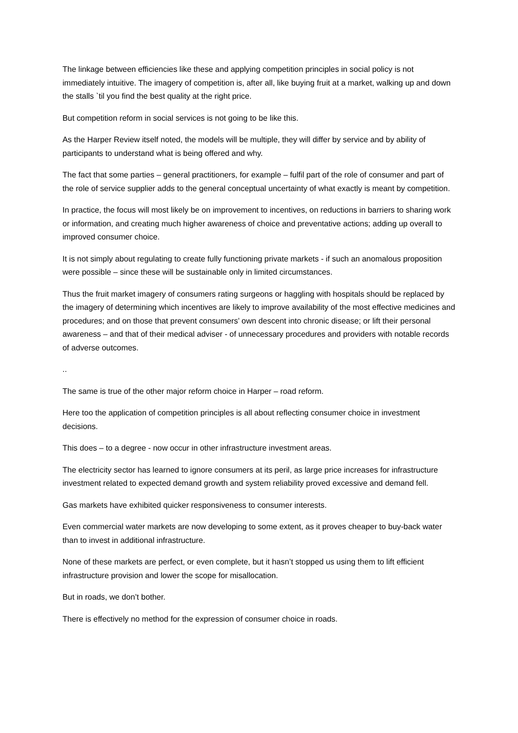The linkage between efficiencies like these and applying competition principles in social policy is not immediately intuitive. The imagery of competition is, after all, like buying fruit at a market, walking up and down the stalls `til you find the best quality at the right price.
But competition reform in social services is not going to be like this.
As the Harper Review itself noted, the models will be multiple, they will differ by service and by ability of participants to understand what is being offered and why.
The fact that some parties – general practitioners, for example – fulfil part of the role of consumer and part of the role of service supplier adds to the general conceptual uncertainty of what exactly is meant by competition.
In practice, the focus will most likely be on improvement to incentives, on reductions in barriers to sharing work or information, and creating much higher awareness of choice and preventative actions; adding up overall to improved consumer choice.
It is not simply about regulating to create fully functioning private markets - if such an anomalous proposition were possible – since these will be sustainable only in limited circumstances.
Thus the fruit market imagery of consumers rating surgeons or haggling with hospitals should be replaced by the imagery of determining which incentives are likely to improve availability of the most effective medicines and procedures; and on those that prevent consumers’ own descent into chronic disease; or lift their personal awareness – and that of their medical adviser - of unnecessary procedures and providers with notable records of adverse outcomes.
..
The same is true of the other major reform choice in Harper – road reform.
Here too the application of competition principles is all about reflecting consumer choice in investment decisions.
This does – to a degree - now occur in other infrastructure investment areas.
The electricity sector has learned to ignore consumers at its peril, as large price increases for infrastructure investment related to expected demand growth and system reliability proved excessive and demand fell.
Gas markets have exhibited quicker responsiveness to consumer interests.
Even commercial water markets are now developing to some extent, as it proves cheaper to buy-back water than to invest in additional infrastructure.
None of these markets are perfect, or even complete, but it hasn’t stopped us using them to lift efficient infrastructure provision and lower the scope for misallocation.
But in roads, we don’t bother.
There is effectively no method for the expression of consumer choice in roads.